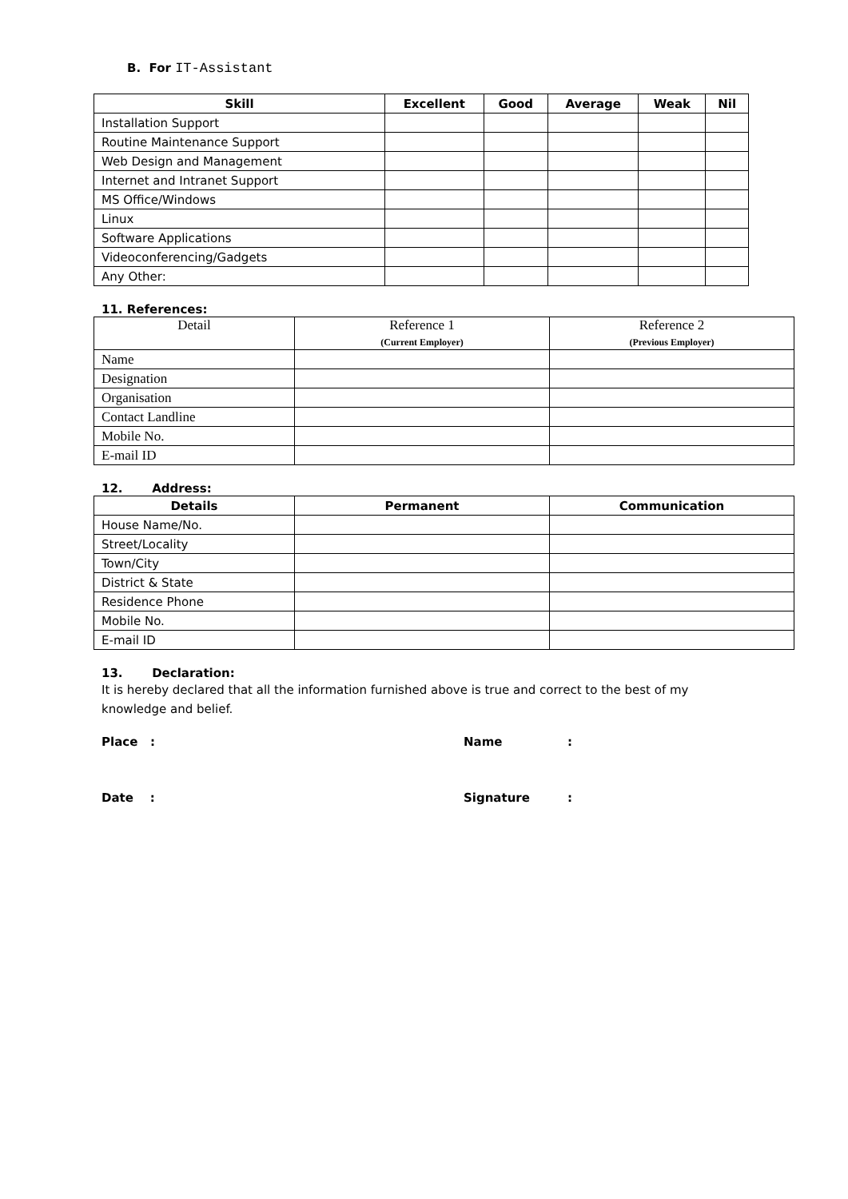B. For IT-Assistant
| Skill | Excellent | Good | Average | Weak | Nil |
| --- | --- | --- | --- | --- | --- |
| Installation Support | | | | | |
| Routine Maintenance Support | | | | | |
| Web Design and Management | | | | | |
| Internet and Intranet Support | | | | | |
| MS Office/Windows | | | | | |
| Linux | | | | | |
| Software Applications | | | | | |
| Videoconferencing/Gadgets | | | | | |
| Any Other: | | | | | |
11. References:
| Detail | Reference 1 (Current Employer) | Reference 2 (Previous Employer) |
| --- | --- | --- |
| Name | | |
| Designation | | |
| Organisation | | |
| Contact Landline | | |
| Mobile No. | | |
| E-mail ID | | |
12. Address:
| Details | Permanent | Communication |
| --- | --- | --- |
| House Name/No. | | |
| Street/Locality | | |
| Town/City | | |
| District & State | | |
| Residence Phone | | |
| Mobile No. | | |
| E-mail ID | | |
13. Declaration:
It is hereby declared that all the information furnished above is true and correct to the best of my knowledge and belief.
Place : Name:
Date : Signature: